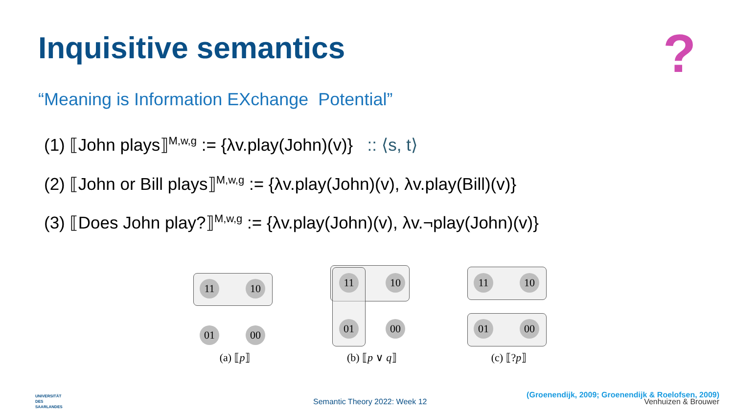Inquisitive semantics
“Meaning is Information EXchange Potential”
(1) ⟦John plays⟧<sup>M,w,g</sup> := {λv.play(John)(v)} :: ⟨s, t⟩
(2) ⟦John or Bill plays⟧<sup>M,w,g</sup> := {λv.play(John)(v), λv.play(Bill)(v)}
(3) ⟦Does John play?⟧<sup>M,w,g</sup> := {λv.play(John)(v), λv.¬play(John)(v)}
11 10
01 00
(a) ⟦p⟧
11 10
01 00
(b) ⟦p ∨ q⟧
11 10
01 00
(c) ⟦?p⟧
?
UNIVERSITÄT
DES
SAARLANDES
Semantic Theory 2022: Week 12
(Groenendijk, 2009; Groenendijk & Roelofsen, 2009)
Venhuizen & Brouwer